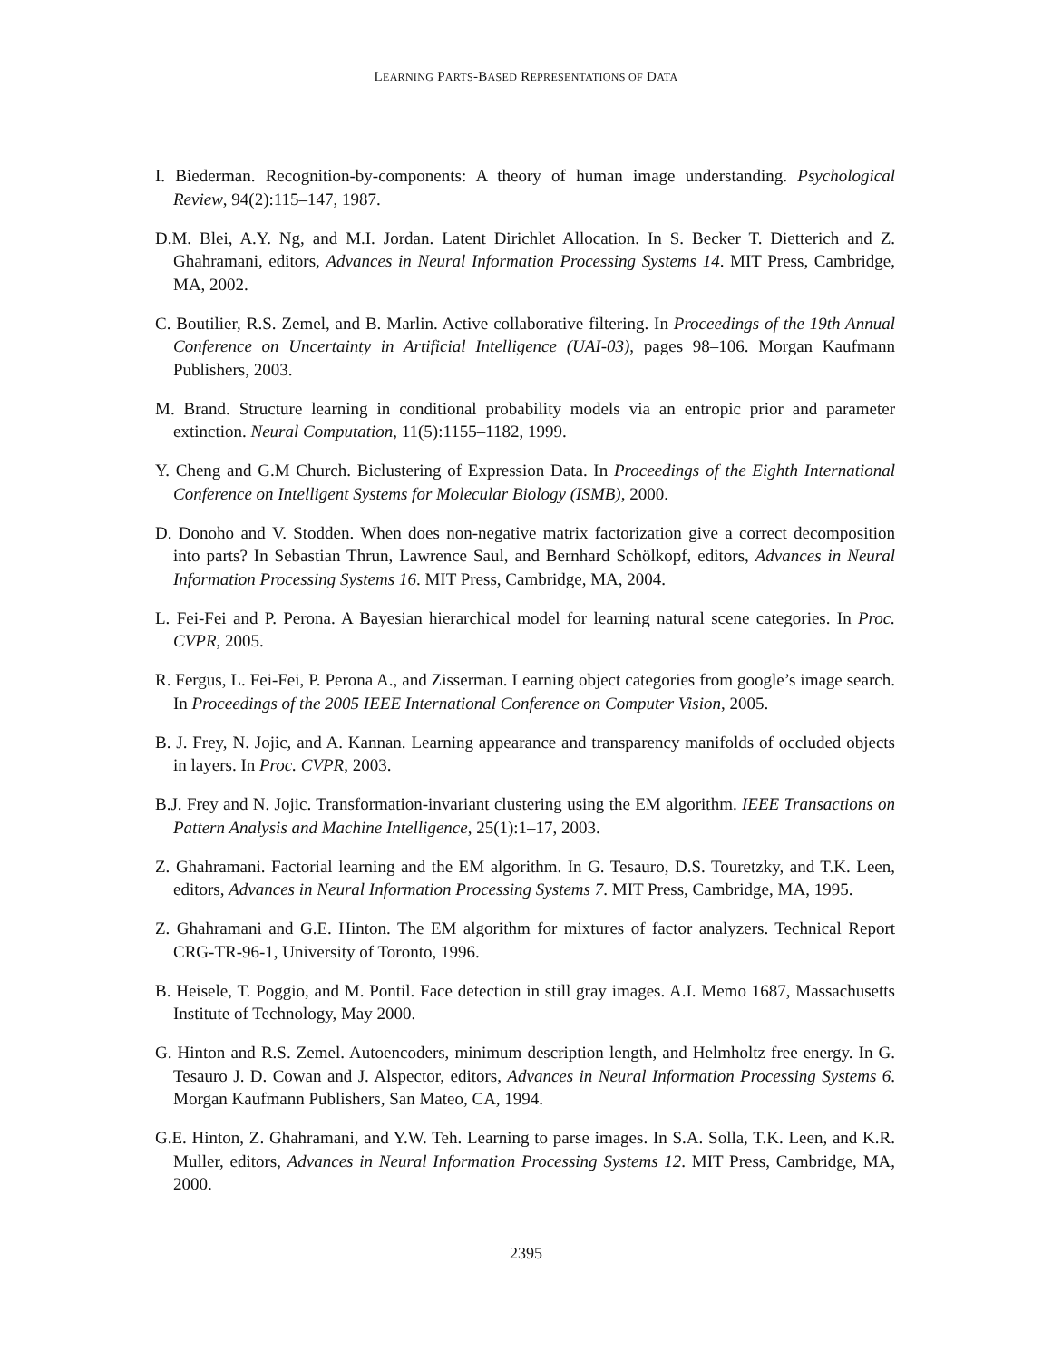LEARNING PARTS-BASED REPRESENTATIONS OF DATA
I. Biederman. Recognition-by-components: A theory of human image understanding. Psychological Review, 94(2):115–147, 1987.
D.M. Blei, A.Y. Ng, and M.I. Jordan. Latent Dirichlet Allocation. In S. Becker T. Dietterich and Z. Ghahramani, editors, Advances in Neural Information Processing Systems 14. MIT Press, Cambridge, MA, 2002.
C. Boutilier, R.S. Zemel, and B. Marlin. Active collaborative filtering. In Proceedings of the 19th Annual Conference on Uncertainty in Artificial Intelligence (UAI-03), pages 98–106. Morgan Kaufmann Publishers, 2003.
M. Brand. Structure learning in conditional probability models via an entropic prior and parameter extinction. Neural Computation, 11(5):1155–1182, 1999.
Y. Cheng and G.M Church. Biclustering of Expression Data. In Proceedings of the Eighth International Conference on Intelligent Systems for Molecular Biology (ISMB), 2000.
D. Donoho and V. Stodden. When does non-negative matrix factorization give a correct decomposition into parts? In Sebastian Thrun, Lawrence Saul, and Bernhard Schölkopf, editors, Advances in Neural Information Processing Systems 16. MIT Press, Cambridge, MA, 2004.
L. Fei-Fei and P. Perona. A Bayesian hierarchical model for learning natural scene categories. In Proc. CVPR, 2005.
R. Fergus, L. Fei-Fei, P. Perona A., and Zisserman. Learning object categories from google’s image search. In Proceedings of the 2005 IEEE International Conference on Computer Vision, 2005.
B. J. Frey, N. Jojic, and A. Kannan. Learning appearance and transparency manifolds of occluded objects in layers. In Proc. CVPR, 2003.
B.J. Frey and N. Jojic. Transformation-invariant clustering using the EM algorithm. IEEE Transactions on Pattern Analysis and Machine Intelligence, 25(1):1–17, 2003.
Z. Ghahramani. Factorial learning and the EM algorithm. In G. Tesauro, D.S. Touretzky, and T.K. Leen, editors, Advances in Neural Information Processing Systems 7. MIT Press, Cambridge, MA, 1995.
Z. Ghahramani and G.E. Hinton. The EM algorithm for mixtures of factor analyzers. Technical Report CRG-TR-96-1, University of Toronto, 1996.
B. Heisele, T. Poggio, and M. Pontil. Face detection in still gray images. A.I. Memo 1687, Massachusetts Institute of Technology, May 2000.
G. Hinton and R.S. Zemel. Autoencoders, minimum description length, and Helmholtz free energy. In G. Tesauro J. D. Cowan and J. Alspector, editors, Advances in Neural Information Processing Systems 6. Morgan Kaufmann Publishers, San Mateo, CA, 1994.
G.E. Hinton, Z. Ghahramani, and Y.W. Teh. Learning to parse images. In S.A. Solla, T.K. Leen, and K.R. Muller, editors, Advances in Neural Information Processing Systems 12. MIT Press, Cambridge, MA, 2000.
2395